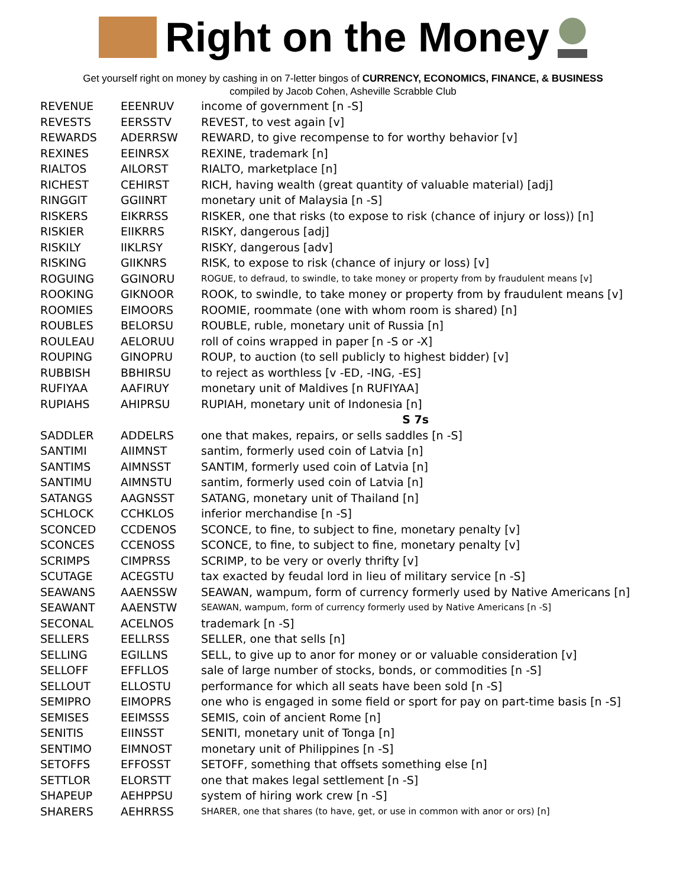Right on the Money
Get yourself right on money by cashing in on 7-letter bingos of CURRENCY, ECONOMICS, FINANCE, & BUSINESS
compiled by Jacob Cohen, Asheville Scrabble Club
| REVENUE | EEENRUV | income of government [n -S] |
| REVESTS | EERSSTV | REVEST, to vest again [v] |
| REWARDS | ADERRSW | REWARD, to give recompense to for worthy behavior [v] |
| REXINES | EEINRSX | REXINE, trademark [n] |
| RIALTOS | AILORST | RIALTO, marketplace [n] |
| RICHEST | CEHIRST | RICH, having wealth (great quantity of valuable material) [adj] |
| RINGGIT | GGIINRT | monetary unit of Malaysia [n -S] |
| RISKERS | EIKRRSS | RISKER, one that risks (to expose to risk (chance of injury or loss)) [n] |
| RISKIER | EIIKRRS | RISKY, dangerous [adj] |
| RISKILY | IIKLRSY | RISKY, dangerous [adv] |
| RISKING | GIIKNRS | RISK, to expose to risk (chance of injury or loss) [v] |
| ROGUING | GGINORU | ROGUE, to defraud, to swindle, to take money or property from by fraudulent means [v] |
| ROOKING | GIKNOOR | ROOK, to swindle, to take money or property from by fraudulent means [v] |
| ROOMIES | EIMOORS | ROOMIE, roommate (one with whom room is shared) [n] |
| ROUBLES | BELORSU | ROUBLE, ruble, monetary unit of Russia [n] |
| ROULEAU | AELORUU | roll of coins wrapped in paper [n -S or -X] |
| ROUPING | GINOPRU | ROUP, to auction (to sell publicly to highest bidder) [v] |
| RUBBISH | BBHIRSU | to reject as worthless [v -ED, -ING, -ES] |
| RUFIYAA | AAFIRUY | monetary unit of Maldives [n RUFIYAA] |
| RUPIAHS | AHIPRSU | RUPIAH, monetary unit of Indonesia [n] |
| | | S 7s |
| SADDLER | ADDELRS | one that makes, repairs, or sells saddles [n -S] |
| SANTIMI | AIIMNST | santim, formerly used coin of Latvia [n] |
| SANTIMS | AIMNSST | SANTIM, formerly used coin of Latvia [n] |
| SANTIMU | AIMNSTU | santim, formerly used coin of Latvia [n] |
| SATANGS | AAGNSST | SATANG, monetary unit of Thailand [n] |
| SCHLOCK | CCHKLOS | inferior merchandise [n -S] |
| SCONCED | CCDENOS | SCONCE, to fine, to subject to fine, monetary penalty [v] |
| SCONCES | CCENOSS | SCONCE, to fine, to subject to fine, monetary penalty [v] |
| SCRIMPS | CIMPRSS | SCRIMP, to be very or overly thrifty [v] |
| SCUTAGE | ACEGSTU | tax exacted by feudal lord in lieu of military service [n -S] |
| SEAWANS | AAENSSW | SEAWAN, wampum, form of currency formerly used by Native Americans [n] |
| SEAWANT | AAENSTW | SEAWAN, wampum, form of currency formerly used by Native Americans [n -S] |
| SECONAL | ACELNOS | trademark [n -S] |
| SELLERS | EELLRSS | SELLER, one that sells [n] |
| SELLING | EGILLNS | SELL, to give up to anor for money or or valuable consideration [v] |
| SELLOFF | EFFLLOS | sale of large number of stocks, bonds, or commodities [n -S] |
| SELLOUT | ELLOSTU | performance for which all seats have been sold [n -S] |
| SEMIPRO | EIMOPRS | one who is engaged in some field or sport for pay on part-time basis [n -S] |
| SEMISES | EEIMSSS | SEMIS, coin of ancient Rome [n] |
| SENITIS | EIINSST | SENITI, monetary unit of Tonga [n] |
| SENTIMO | EIMNOST | monetary unit of Philippines [n -S] |
| SETOFFS | EFFOSST | SETOFF, something that offsets something else [n] |
| SETTLOR | ELORSTT | one that makes legal settlement [n -S] |
| SHAPEUP | AEHPPSU | system of hiring work crew [n -S] |
| SHARERS | AEHRRSS | SHARER, one that shares (to have, get, or use in common with anor or ors) [n] |